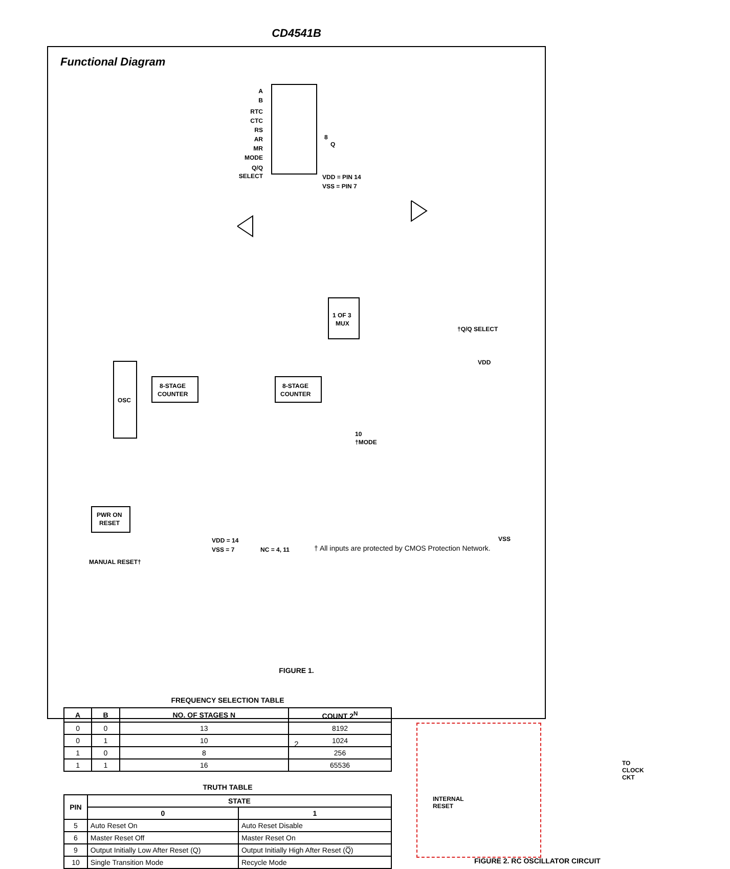CD4541B
Functional Diagram
A
B
RTC
CTC
RS
AR
MR
MODE
Q/Q
SELECT
8
Q
VDD = PIN 14
VSS = PIN 7
OSC
8-STAGE
COUNTER
8-STAGE
COUNTER
1 OF 3
MUX
PWR ON
RESET
10
†MODE
VDD = 14
VSS = 7
NC = 4, 11
MANUAL RESET†
† All inputs are protected by CMOS Protection Network.
VDD
VSS
†Q/Q SELECT
FIGURE 1.
FREQUENCY SELECTION TABLE
| A | B | NO. OF STAGES N | COUNT 2<sup>N</sup> |
| --- | --- | --- | --- |
| 0 | 0 | 13 | 8192 |
| 0 | 1 | 10 | 1024 |
| 1 | 0 | 8 | 256 |
| 1 | 1 | 16 | 65536 |
TRUTH TABLE
| PIN | STATE | |
| --- | --- | --- |
| | 0 | 1 |
| 5 | Auto Reset On | Auto Reset Disable |
| 6 | Master Reset Off | Master Reset On |
| 9 | Output Initially Low After Reset (Q) | Output Initially High After Reset (Q̅) |
| 10 | Single Transition Mode | Recycle Mode |
TO CLOCK
CKT
INTERNAL
RESET
FIGURE 2. RC OSCILLATOR CIRCUIT
2